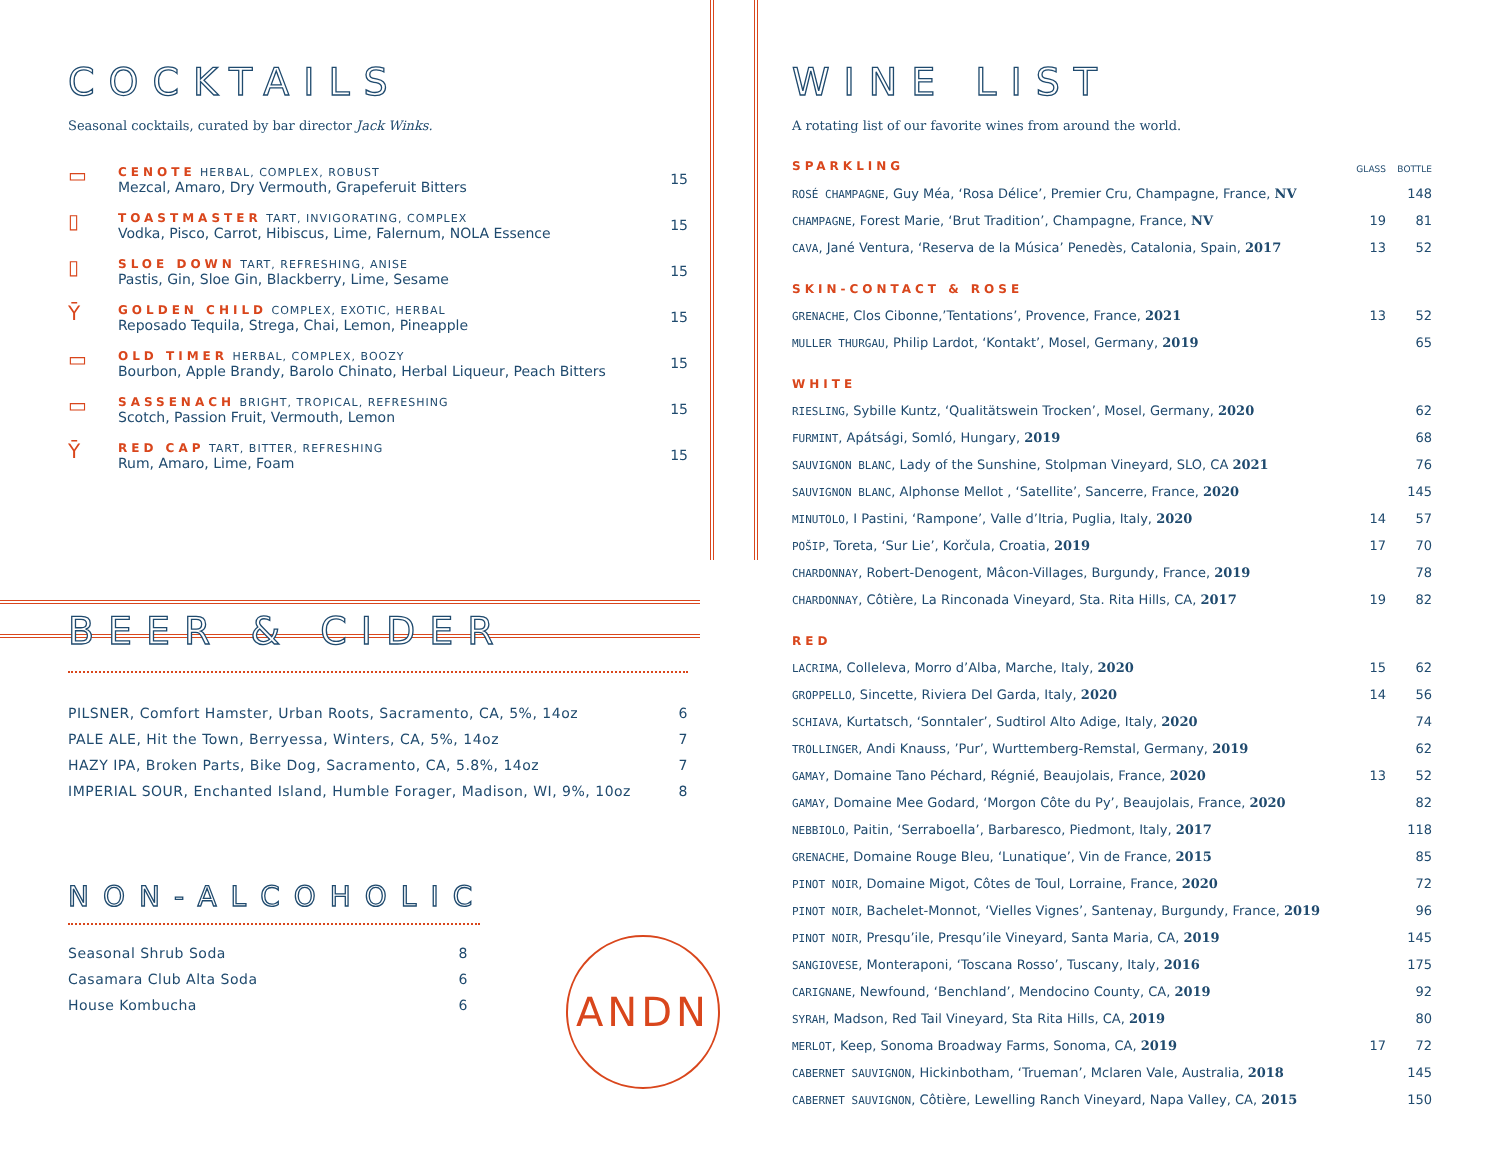COCKTAILS
Seasonal cocktails, curated by bar director Jack Winks.
| ▭ | CENOTE HERBAL, COMPLEX, ROBUST Mezcal, Amaro, Dry Vermouth, Grapeferuit Bitters | 15 |
| ▯ | TOASTMASTER TART, INVIGORATING, COMPLEX Vodka, Pisco, Carrot, Hibiscus, Lime, Falernum, NOLA Essence | 15 |
| ▯ | SLOE DOWN TART, REFRESHING, ANISE Pastis, Gin, Sloe Gin, Blackberry, Lime, Sesame | 15 |
| Ῡ | GOLDEN CHILD COMPLEX, EXOTIC, HERBAL Reposado Tequila, Strega, Chai, Lemon, Pineapple | 15 |
| ▭ | OLD TIMER HERBAL, COMPLEX, BOOZY Bourbon, Apple Brandy, Barolo Chinato, Herbal Liqueur, Peach Bitters | 15 |
| ▭ | SASSENACH BRIGHT, TROPICAL, REFRESHING Scotch, Passion Fruit, Vermouth, Lemon | 15 |
| Ῡ | RED CAP TART, BITTER, REFRESHING Rum, Amaro, Lime, Foam | 15 |
BEER & CIDER
| PILSNER, Comfort Hamster, Urban Roots, Sacramento, CA, 5%, 14oz | 6 |
| PALE ALE, Hit the Town, Berryessa, Winters, CA, 5%, 14oz | 7 |
| HAZY IPA, Broken Parts, Bike Dog, Sacramento, CA, 5.8%, 14oz | 7 |
| IMPERIAL SOUR, Enchanted Island, Humble Forager, Madison, WI, 9%, 10oz | 8 |
NON-ALCOHOLIC
| Seasonal Shrub Soda | 8 |
| Casamara Club Alta Soda | 6 |
| House Kombucha | 6 |
ANDN
WINE LIST
A rotating list of our favorite wines from around the world.
| SPARKLING | GLASS | BOTTLE |
| ROSÉ CHAMPAGNE , Guy Méa, ‘Rosa Délice’, Premier Cru, Champagne, France, NV | | 148 |
| CHAMPAGNE , Forest Marie, ‘Brut Tradition’, Champagne, France, NV | 19 | 81 |
| CAVA , Jané Ventura, ‘Reserva de la Música’ Penedès, Catalonia, Spain, 2017 | 13 | 52 |
| SKIN-CONTACT & ROSE | | |
| GRENACHE , Clos Cibonne,’Tentations’, Provence, France, 2021 | 13 | 52 |
| MULLER THURGAU , Philip Lardot, ‘Kontakt’, Mosel, Germany, 2019 | | 65 |
| WHITE | | |
| RIESLING , Sybille Kuntz, ‘Qualitätswein Trocken’, Mosel, Germany, 2020 | | 62 |
| FURMINT , Apátsági, Somló, Hungary, 2019 | | 68 |
| SAUVIGNON BLANC , Lady of the Sunshine, Stolpman Vineyard, SLO, CA 2021 | | 76 |
| SAUVIGNON BLANC , Alphonse Mellot , ‘Satellite’, Sancerre, France, 2020 | | 145 |
| MINUTOLO , I Pastini, ‘Rampone’, Valle d’Itria, Puglia, Italy, 2020 | 14 | 57 |
| POŠIP , Toreta, ‘Sur Lie’, Korčula, Croatia, 2019 | 17 | 70 |
| CHARDONNAY , Robert-Denogent, Mâcon-Villages, Burgundy, France, 2019 | | 78 |
| CHARDONNAY , Côtière, La Rinconada Vineyard, Sta. Rita Hills, CA, 2017 | 19 | 82 |
| RED | | |
| LACRIMA , Colleleva, Morro d’Alba, Marche, Italy, 2020 | 15 | 62 |
| GROPPELLO , Sincette, Riviera Del Garda, Italy, 2020 | 14 | 56 |
| SCHIAVA , Kurtatsch, ‘Sonntaler’, Sudtirol Alto Adige, Italy, 2020 | | 74 |
| TROLLINGER , Andi Knauss, ’Pur’, Wurttemberg-Remstal, Germany, 2019 | | 62 |
| GAMAY , Domaine Tano Péchard, Régnié, Beaujolais, France, 2020 | 13 | 52 |
| GAMAY , Domaine Mee Godard, ‘Morgon Côte du Py’, Beaujolais, France, 2020 | | 82 |
| NEBBIOLO , Paitin, ‘Serraboella’, Barbaresco, Piedmont, Italy, 2017 | | 118 |
| GRENACHE , Domaine Rouge Bleu, ‘Lunatique’, Vin de France, 2015 | | 85 |
| PINOT NOIR , Domaine Migot, Côtes de Toul, Lorraine, France, 2020 | | 72 |
| PINOT NOIR , Bachelet-Monnot, ‘Vielles Vignes’, Santenay, Burgundy, France, 2019 | | 96 |
| PINOT NOIR , Presqu’ile, Presqu’ile Vineyard, Santa Maria, CA, 2019 | | 145 |
| SANGIOVESE , Monteraponi, ‘Toscana Rosso’, Tuscany, Italy, 2016 | | 175 |
| CARIGNANE , Newfound, ‘Benchland’, Mendocino County, CA, 2019 | | 92 |
| SYRAH , Madson, Red Tail Vineyard, Sta Rita Hills, CA, 2019 | | 80 |
| MERLOT , Keep, Sonoma Broadway Farms, Sonoma, CA, 2019 | 17 | 72 |
| CABERNET SAUVIGNON , Hickinbotham, ‘Trueman’, Mclaren Vale, Australia, 2018 | | 145 |
| CABERNET SAUVIGNON , Côtière, Lewelling Ranch Vineyard, Napa Valley, CA, 2015 | | 150 |